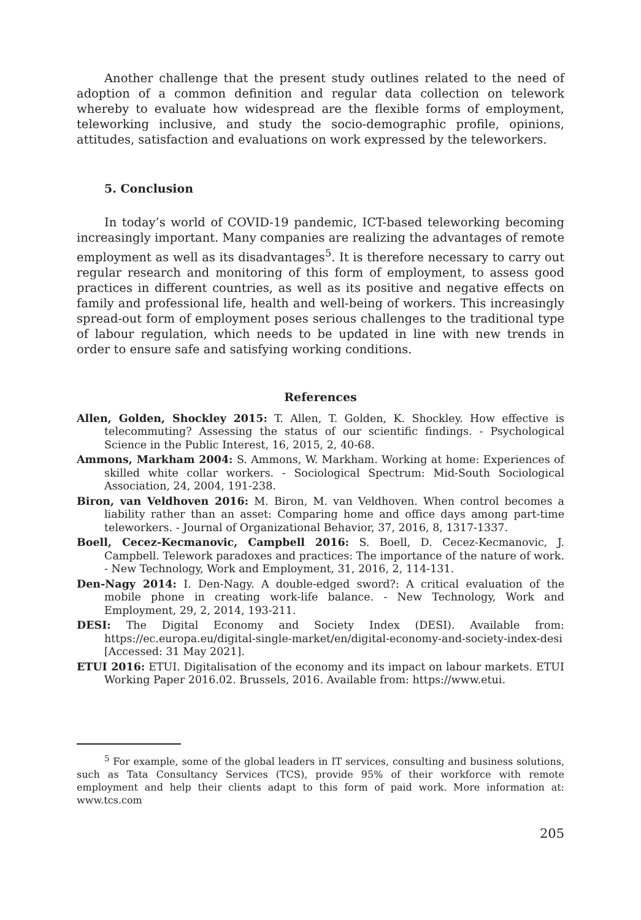Another challenge that the present study outlines related to the need of adoption of a common definition and regular data collection on telework whereby to evaluate how widespread are the flexible forms of employment, teleworking inclusive, and study the socio-demographic profile, opinions, attitudes, satisfaction and evaluations on work expressed by the teleworkers.
5. Conclusion
In today’s world of COVID-19 pandemic, ICT-based teleworking becoming increasingly important. Many companies are realizing the advantages of remote employment as well as its disadvantages<sup>5</sup>. It is therefore necessary to carry out regular research and monitoring of this form of employment, to assess good practices in different countries, as well as its positive and negative effects on family and professional life, health and well-being of workers. This increasingly spread-out form of employment poses serious challenges to the traditional type of labour regulation, which needs to be updated in line with new trends in order to ensure safe and satisfying working conditions.
References
Allen, Golden, Shockley 2015: T. Allen, T. Golden, K. Shockley. How effective is telecommuting? Assessing the status of our scientific findings. - Psychological Science in the Public Interest, 16, 2015, 2, 40-68.
Ammons, Markham 2004: S. Ammons, W. Markham. Working at home: Experiences of skilled white collar workers. - Sociological Spectrum: Mid-South Sociological Association, 24, 2004, 191-238.
Biron, van Veldhoven 2016: M. Biron, M. van Veldhoven. When control becomes a liability rather than an asset: Comparing home and office days among part-time teleworkers. - Journal of Organizational Behavior, 37, 2016, 8, 1317-1337.
Boell, Cecez-Kecmanovic, Campbell 2016: S. Boell, D. Cecez-Kecmanovic, J. Campbell. Telework paradoxes and practices: The importance of the nature of work. - New Technology, Work and Employment, 31, 2016, 2, 114-131.
Den-Nagy 2014: I. Den-Nagy. A double-edged sword?: A critical evaluation of the mobile phone in creating work-life balance. - New Technology, Work and Employment, 29, 2, 2014, 193-211.
DESI: The Digital Economy and Society Index (DESI). Available from: https://ec.europa.eu/digital-single-market/en/digital-economy-and-society-index-desi [Accessed: 31 May 2021].
ETUI 2016: ETUI. Digitalisation of the economy and its impact on labour markets. ETUI Working Paper 2016.02. Brussels, 2016. Available from: https://www.etui.
<sup>5</sup> For example, some of the global leaders in IT services, consulting and business solutions, such as Tata Consultancy Services (TCS), provide 95% of their workforce with remote employment and help their clients adapt to this form of paid work. More information at: www.tcs.com
205